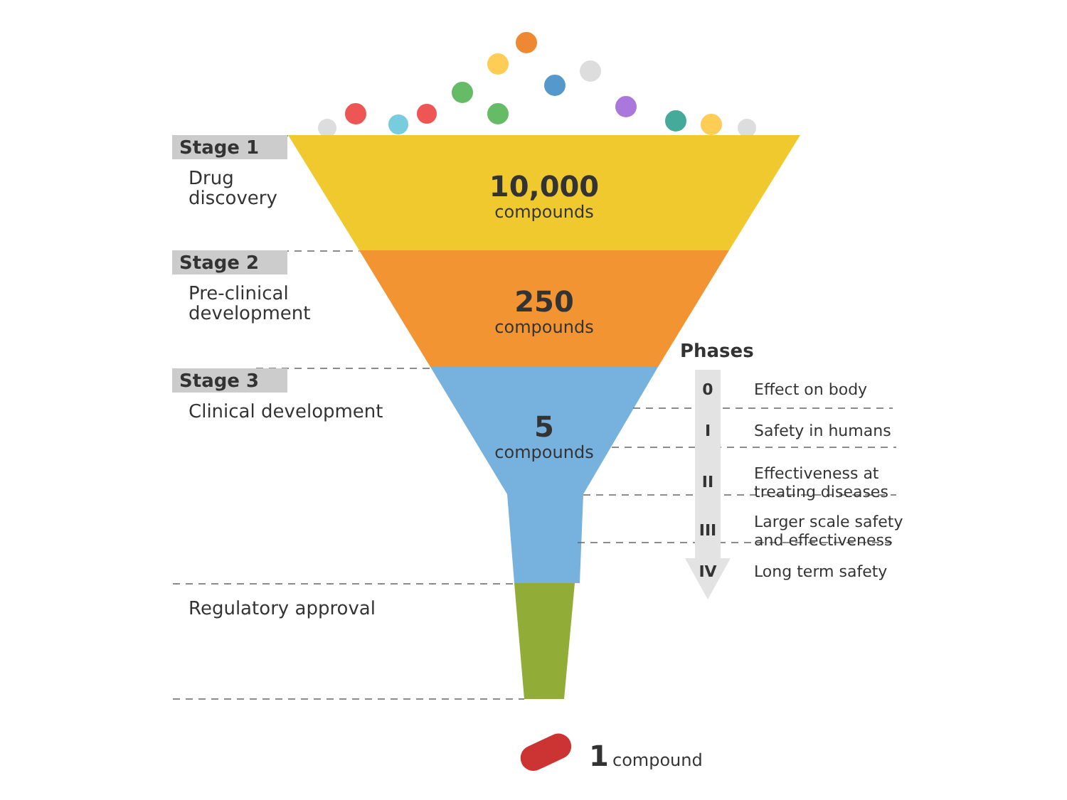Stage 1
Drug
discovery
10,000
compounds
Stage 2
Pre-clinical
development
250
compounds
Stage 3
Clinical development
5
compounds
Phases
0 Effect on body
I Safety in humans
II Effectiveness at
treating diseases
III Larger scale safety
and effectiveness
IV Long term safety
Regulatory approval
1 compound